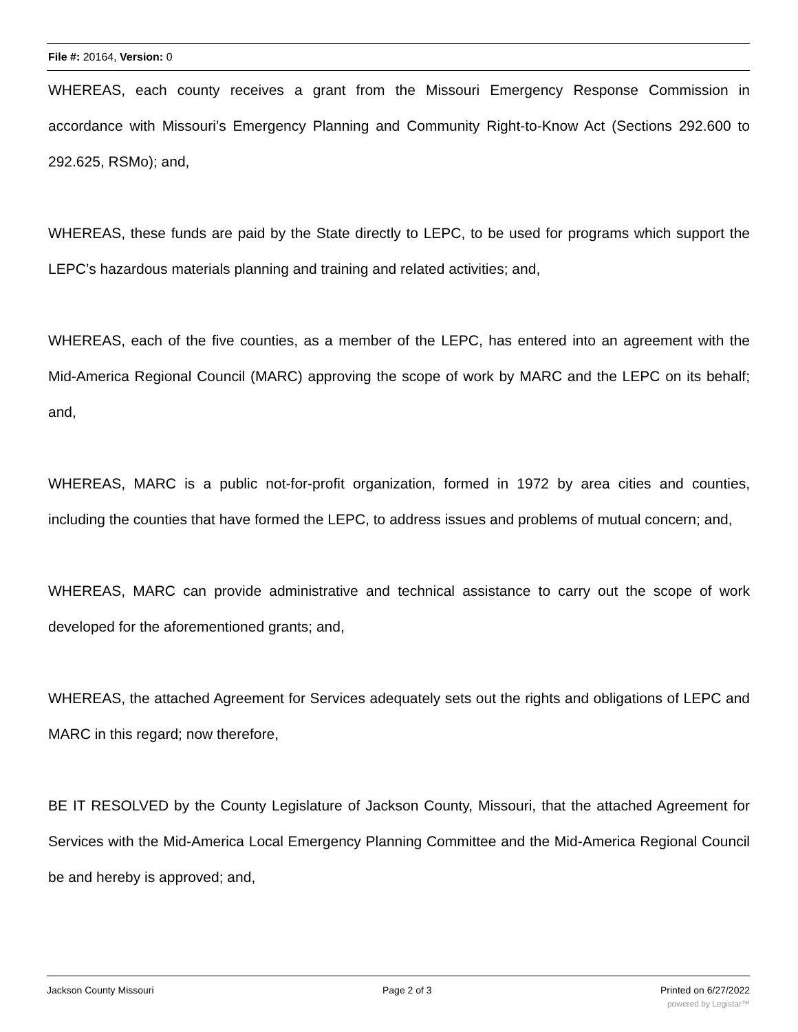File #: 20164, Version: 0
WHEREAS, each county receives a grant from the Missouri Emergency Response Commission in accordance with Missouri’s Emergency Planning and Community Right-to-Know Act (Sections 292.600 to 292.625, RSMo); and,
WHEREAS, these funds are paid by the State directly to LEPC, to be used for programs which support the LEPC’s hazardous materials planning and training and related activities; and,
WHEREAS, each of the five counties, as a member of the LEPC, has entered into an agreement with the Mid-America Regional Council (MARC) approving the scope of work by MARC and the LEPC on its behalf; and,
WHEREAS, MARC is a public not-for-profit organization, formed in 1972 by area cities and counties, including the counties that have formed the LEPC, to address issues and problems of mutual concern; and,
WHEREAS, MARC can provide administrative and technical assistance to carry out the scope of work developed for the aforementioned grants; and,
WHEREAS, the attached Agreement for Services adequately sets out the rights and obligations of LEPC and MARC in this regard; now therefore,
BE IT RESOLVED by the County Legislature of Jackson County, Missouri, that the attached Agreement for Services with the Mid-America Local Emergency Planning Committee and the Mid-America Regional Council be and hereby is approved; and,
Jackson County Missouri Page 2 of 3 Printed on 6/27/2022
powered by Legistar™